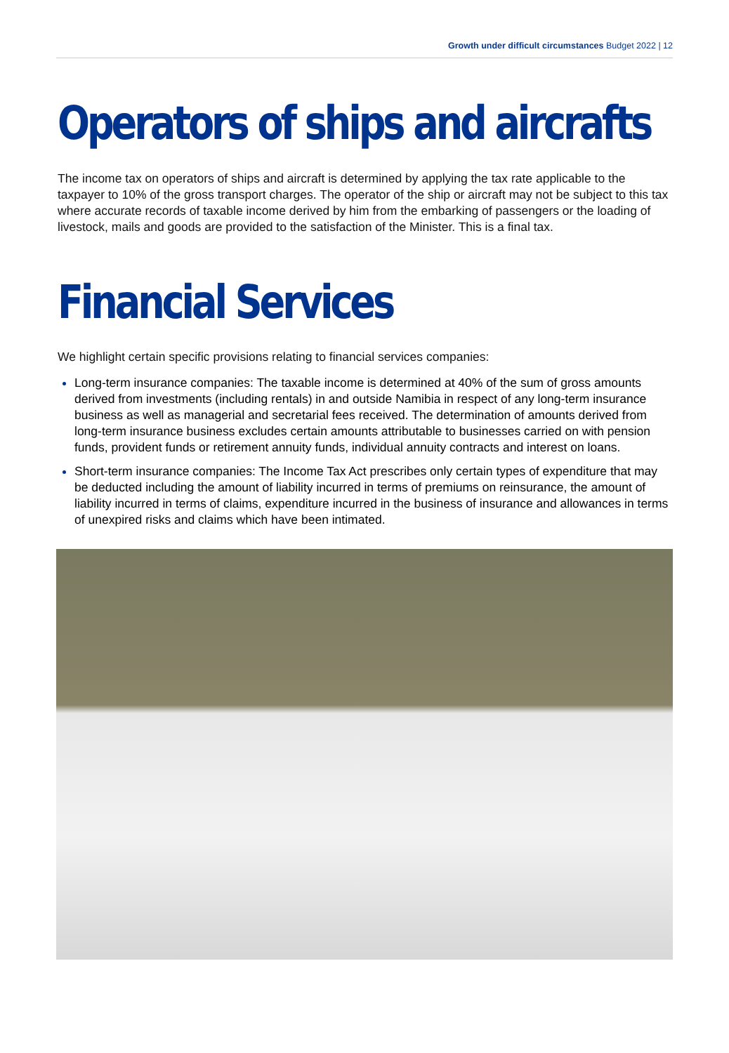Growth under difficult circumstances Budget 2022 | 12
Operators of ships and aircrafts
The income tax on operators of ships and aircraft is determined by applying the tax rate applicable to the taxpayer to 10% of the gross transport charges. The operator of the ship or aircraft may not be subject to this tax where accurate records of taxable income derived by him from the embarking of passengers or the loading of livestock, mails and goods are provided to the satisfaction of the Minister. This is a final tax.
Financial Services
We highlight certain specific provisions relating to financial services companies:
Long-term insurance companies: The taxable income is determined at 40% of the sum of gross amounts derived from investments (including rentals) in and outside Namibia in respect of any long-term insurance business as well as managerial and secretarial fees received. The determination of amounts derived from long-term insurance business excludes certain amounts attributable to businesses carried on with pension funds, provident funds or retirement annuity funds, individual annuity contracts and interest on loans.
Short-term insurance companies: The Income Tax Act prescribes only certain types of expenditure that may be deducted including the amount of liability incurred in terms of premiums on reinsurance, the amount of liability incurred in terms of claims, expenditure incurred in the business of insurance and allowances in terms of unexpired risks and claims which have been intimated.